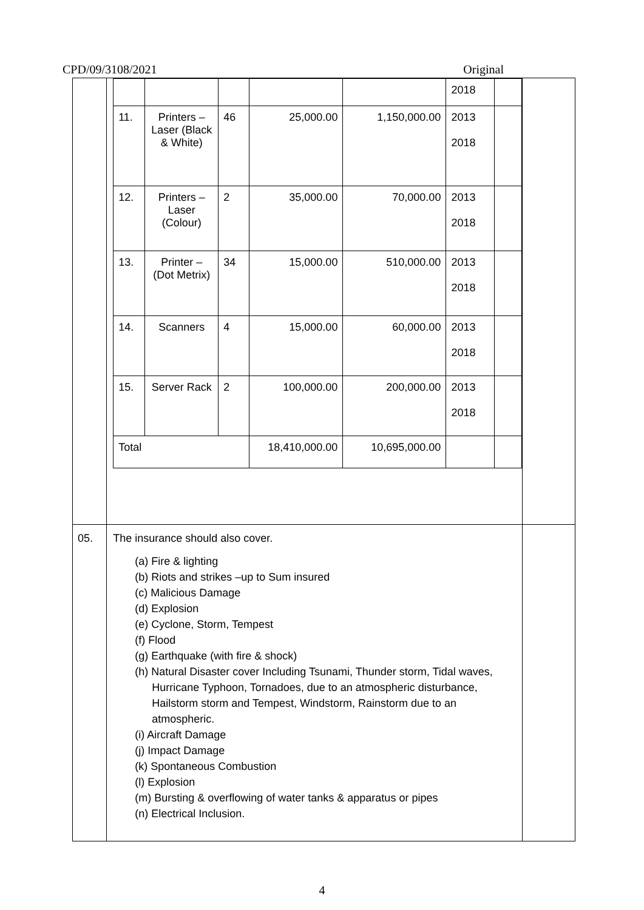CPD/09/3108/2021 Original
| | / / / / / / 2018 / / / 11. / Printers – Laser (Black & White) / 46 / 25,000.00 / 1,150,000.00 / 2013 2018 / / / 12. / Printers – Laser (Colour) / 2 / 35,000.00 / 70,000.00 / 2013 2018 / / / 13. / Printer – (Dot Metrix) / 34 / 15,000.00 / 510,000.00 / 2013 2018 / / / 14. / Scanners / 4 / 15,000.00 / 60,000.00 / 2013 2018 / / / 15. / Server Rack / 2 / 100,000.00 / 200,000.00 / 2013 2018 / / / Total / / / 18,410,000.00 / 10,695,000.00 / / / | |
| 05. | The insurance should also cover. (a) Fire & lighting (b) Riots and strikes –up to Sum insured (c) Malicious Damage (d) Explosion (e) Cyclone, Storm, Tempest (f) Flood (g) Earthquake (with fire & shock) (h) Natural Disaster cover Including Tsunami, Thunder storm, Tidal waves, Hurricane Typhoon, Tornadoes, due to an atmospheric disturbance, Hailstorm storm and Tempest, Windstorm, Rainstorm due to an atmospheric. (i) Aircraft Damage (j) Impact Damage (k) Spontaneous Combustion (l) Explosion (m) Bursting & overflowing of water tanks & apparatus or pipes (n) Electrical Inclusion. | |
4